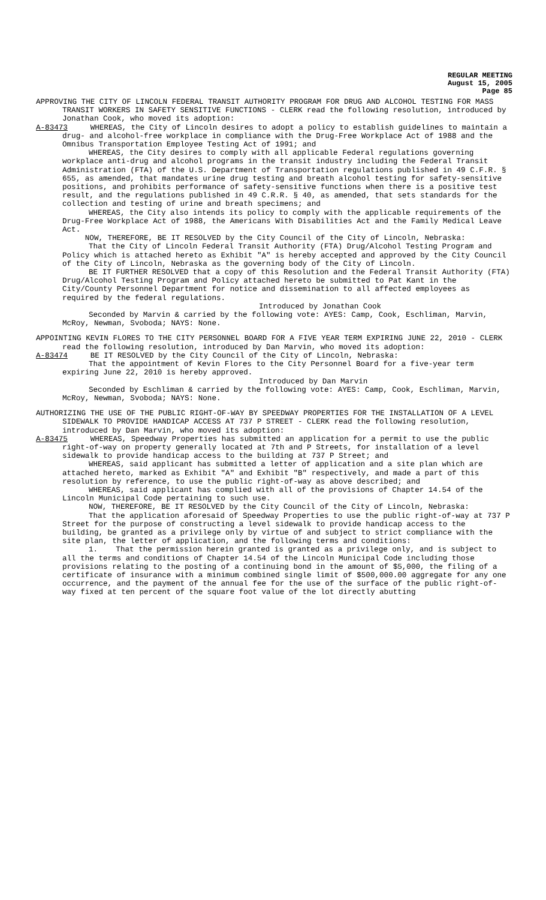REGULAR MEETING
August 15, 2005
Page 85
APPROVING THE CITY OF LINCOLN FEDERAL TRANSIT AUTHORITY PROGRAM FOR DRUG AND ALCOHOL TESTING FOR MASS TRANSIT WORKERS IN SAFETY SENSITIVE FUNCTIONS - CLERK read the following resolution, introduced by Jonathan Cook, who moved its adoption:
A-83473 WHEREAS, the City of Lincoln desires to adopt a policy to establish guidelines to maintain a drug- and alcohol-free workplace in compliance with the Drug-Free Workplace Act of 1988 and the Omnibus Transportation Employee Testing Act of 1991; and
WHEREAS, the City desires to comply with all applicable Federal regulations governing workplace anti-drug and alcohol programs in the transit industry including the Federal Transit Administration (FTA) of the U.S. Department of Transportation regulations published in 49 C.F.R. § 655, as amended, that mandates urine drug testing and breath alcohol testing for safety-sensitive positions, and prohibits performance of safety-sensitive functions when there is a positive test result, and the regulations published in 49 C.R.R. § 40, as amended, that sets standards for the collection and testing of urine and breath specimens; and
WHEREAS, the City also intends its policy to comply with the applicable requirements of the Drug-Free Workplace Act of 1988, the Americans With Disabilities Act and the Family Medical Leave Act.
NOW, THEREFORE, BE IT RESOLVED by the City Council of the City of Lincoln, Nebraska:
That the City of Lincoln Federal Transit Authority (FTA) Drug/Alcohol Testing Program and Policy which is attached hereto as Exhibit "A" is hereby accepted and approved by the City Council of the City of Lincoln, Nebraska as the governing body of the City of Lincoln.
BE IT FURTHER RESOLVED that a copy of this Resolution and the Federal Transit Authority (FTA) Drug/Alcohol Testing Program and Policy attached hereto be submitted to Pat Kant in the City/County Personnel Department for notice and dissemination to all affected employees as required by the federal regulations.
Introduced by Jonathan Cook
Seconded by Marvin & carried by the following vote: AYES: Camp, Cook, Eschliman, Marvin, McRoy, Newman, Svoboda; NAYS: None.
APPOINTING KEVIN FLORES TO THE CITY PERSONNEL BOARD FOR A FIVE YEAR TERM EXPIRING JUNE 22, 2010 - CLERK read the following resolution, introduced by Dan Marvin, who moved its adoption:
A-83474 BE IT RESOLVED by the City Council of the City of Lincoln, Nebraska:
That the appointment of Kevin Flores to the City Personnel Board for a five-year term expiring June 22, 2010 is hereby approved.
Introduced by Dan Marvin
Seconded by Eschliman & carried by the following vote: AYES: Camp, Cook, Eschliman, Marvin, McRoy, Newman, Svoboda; NAYS: None.
AUTHORIZING THE USE OF THE PUBLIC RIGHT-OF-WAY BY SPEEDWAY PROPERTIES FOR THE INSTALLATION OF A LEVEL SIDEWALK TO PROVIDE HANDICAP ACCESS AT 737 P STREET - CLERK read the following resolution, introduced by Dan Marvin, who moved its adoption:
A-83475 WHEREAS, Speedway Properties has submitted an application for a permit to use the public right-of-way on property generally located at 7th and P Streets, for installation of a level sidewalk to provide handicap access to the building at 737 P Street; and
WHEREAS, said applicant has submitted a letter of application and a site plan which are attached hereto, marked as Exhibit "A" and Exhibit "B" respectively, and made a part of this resolution by reference, to use the public right-of-way as above described; and
WHEREAS, said applicant has complied with all of the provisions of Chapter 14.54 of the Lincoln Municipal Code pertaining to such use.
NOW, THEREFORE, BE IT RESOLVED by the City Council of the City of Lincoln, Nebraska:
That the application aforesaid of Speedway Properties to use the public right-of-way at 737 P Street for the purpose of constructing a level sidewalk to provide handicap access to the building, be granted as a privilege only by virtue of and subject to strict compliance with the site plan, the letter of application, and the following terms and conditions:
1. That the permission herein granted is granted as a privilege only, and is subject to all the terms and conditions of Chapter 14.54 of the Lincoln Municipal Code including those provisions relating to the posting of a continuing bond in the amount of $5,000, the filing of a certificate of insurance with a minimum combined single limit of $500,000.00 aggregate for any one occurrence, and the payment of the annual fee for the use of the surface of the public right-of-way fixed at ten percent of the square foot value of the lot directly abutting